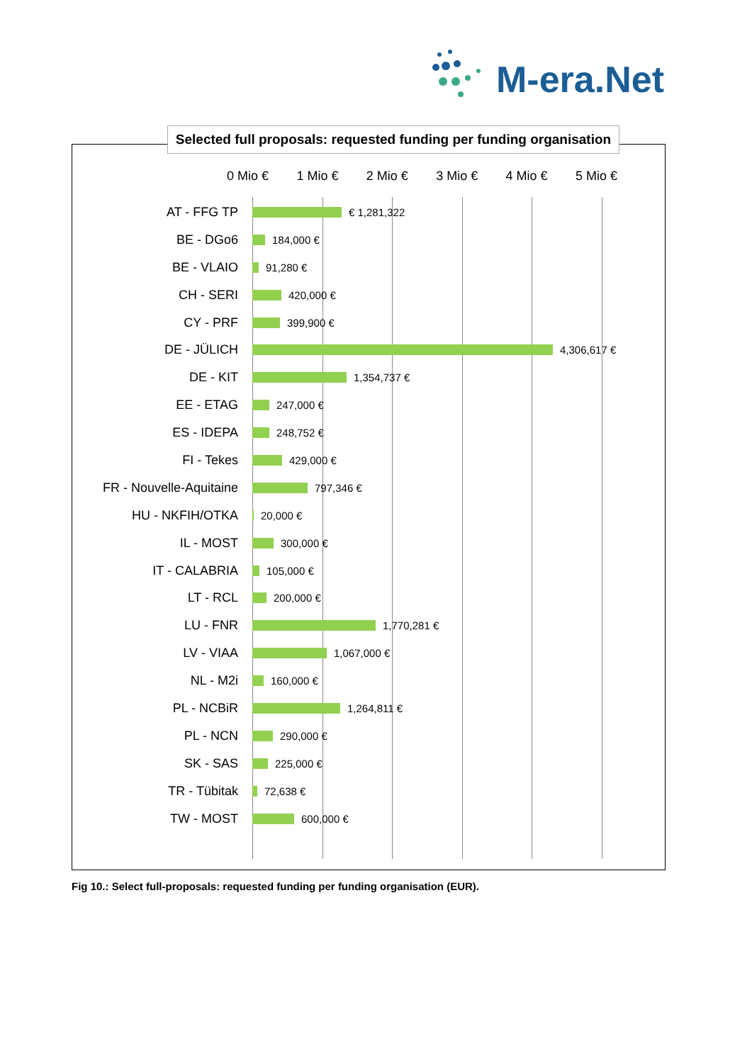M-era.Net
Selected full proposals: requested funding per funding organisation
0 Mio € 1 Mio € 2 Mio € 3 Mio € 4 Mio € 5 Mio €
AT - FFG TP
€ 1,281,322
BE - DGo6
184,000 €
BE - VLAIO
91,280 €
CH - SERI
420,000 €
CY - PRF
399,900 €
DE - JÜLICH
4,306,617 €
DE - KIT
1,354,737 €
EE - ETAG
247,000 €
ES - IDEPA
248,752 €
FI - Tekes
429,000 €
FR - Nouvelle-Aquitaine
797,346 €
HU - NKFIH/OTKA
20,000 €
IL - MOST
300,000 €
IT - CALABRIA
105,000 €
LT - RCL
200,000 €
LU - FNR
1,770,281 €
LV - VIAA
1,067,000 €
NL - M2i
160,000 €
PL - NCBiR
1,264,811 €
PL - NCN
290,000 €
SK - SAS
225,000 €
TR - Tübitak
72,638 €
TW - MOST
600,000 €
Fig 10.: Select full-proposals: requested funding per funding organisation (EUR).